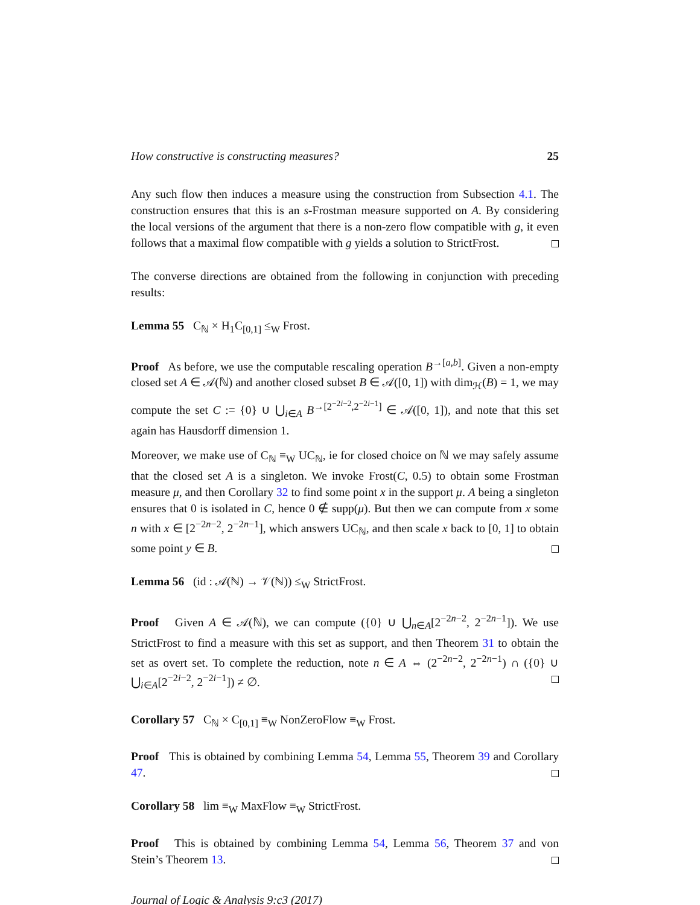How constructive is constructing measures? 25
Any such flow then induces a measure using the construction from Subsection 4.1. The construction ensures that this is an s-Frostman measure supported on A. By considering the local versions of the argument that there is a non-zero flow compatible with g, it even follows that a maximal flow compatible with g yields a solution to StrictFrost.
The converse directions are obtained from the following in conjunction with preceding results:
Lemma 55 C<sub>ℕ</sub> × H<sub>1</sub>C<sub>[0,1]</sub> ≤<sub>W</sub> Frost.
Proof As before, we use the computable rescaling operation B<sup>→[a,b]</sup>. Given a non-empty closed set A ∈ 𝒜(ℕ) and another closed subset B ∈ 𝒜([0, 1]) with dim<sub>ℋ</sub>(B) = 1, we may compute the set C := {0} ∪ ⋃<sub>i∈A</sub> B<sup>→[2<sup>−2i−2</sup>,2<sup>−2i−1</sup>]</sup> ∈ 𝒜([0, 1]), and note that this set again has Hausdorff dimension 1.
Moreover, we make use of C<sub>ℕ</sub> ≡<sub>W</sub> UC<sub>ℕ</sub>, ie for closed choice on ℕ we may safely assume that the closed set A is a singleton. We invoke Frost(C, 0.5) to obtain some Frostman measure μ, and then Corollary 32 to find some point x in the support μ. A being a singleton ensures that 0 is isolated in C, hence 0 ∉ supp(μ). But then we can compute from x some n with x ∈ [2<sup>−2n−2</sup>, 2<sup>−2n−1</sup>], which answers UC<sub>ℕ</sub>, and then scale x back to [0, 1] to obtain some point y ∈ B.
Lemma 56 (id : 𝒜(ℕ) → 𝒱(ℕ)) ≤<sub>W</sub> StrictFrost.
Proof Given A ∈ 𝒜(ℕ), we can compute ({0} ∪ ⋃<sub>n∈A</sub>[2<sup>−2n−2</sup>, 2<sup>−2n−1</sup>]). We use StrictFrost to find a measure with this set as support, and then Theorem 31 to obtain the set as overt set. To complete the reduction, note n ∈ A ⇔ (2<sup>−2n−2</sup>, 2<sup>−2n−1</sup>) ∩ ({0} ∪ ⋃<sub>i∈A</sub>[2<sup>−2i−2</sup>, 2<sup>−2i−1</sup>]) ≠ ∅.
Corollary 57 C<sub>ℕ</sub> × C<sub>[0,1]</sub> ≡<sub>W</sub> NonZeroFlow ≡<sub>W</sub> Frost.
Proof This is obtained by combining Lemma 54, Lemma 55, Theorem 39 and Corollary 47.
Corollary 58 lim ≡<sub>W</sub> MaxFlow ≡<sub>W</sub> StrictFrost.
Proof This is obtained by combining Lemma 54, Lemma 56, Theorem 37 and von Stein’s Theorem 13.
Journal of Logic & Analysis 9:c3 (2017)